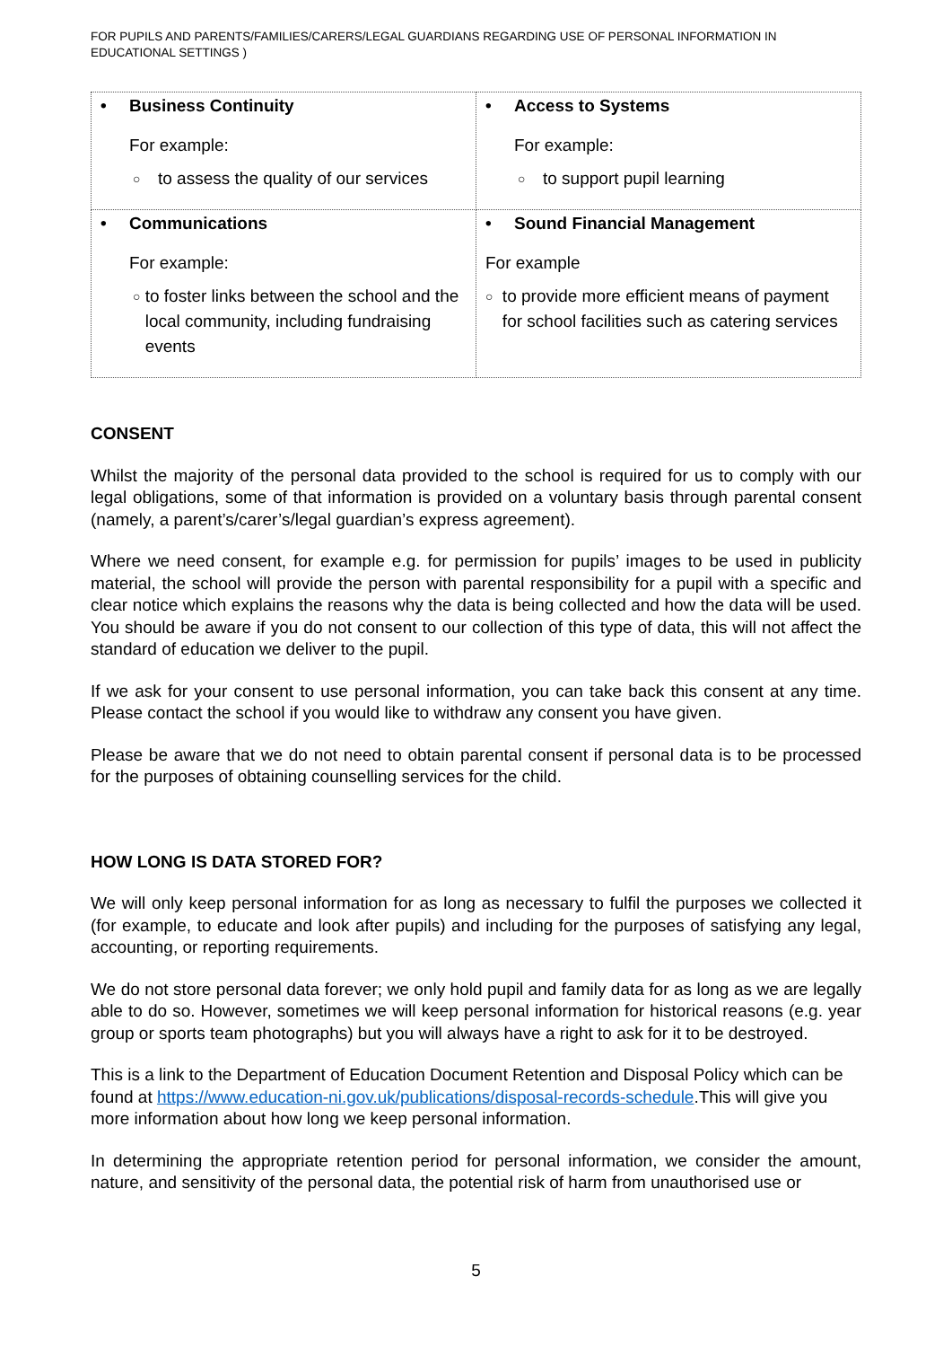FOR PUPILS AND PARENTS/FAMILIES/CARERS/LEGAL GUARDIANS REGARDING USE OF PERSONAL INFORMATION IN EDUCATIONAL SETTINGS )
| • Business Continuity For example: ○ to assess the quality of our services | • Access to Systems For example: ○ to support pupil learning |
| • Communications For example: ○ to foster links between the school and the local community, including fundraising events | • Sound Financial Management For example ○ to provide more efficient means of payment for school facilities such as catering services |
CONSENT
Whilst the majority of the personal data provided to the school is required for us to comply with our legal obligations, some of that information is provided on a voluntary basis through parental consent (namely, a parent’s/carer’s/legal guardian’s express agreement).
Where we need consent, for example e.g. for permission for pupils’ images to be used in publicity material, the school will provide the person with parental responsibility for a pupil with a specific and clear notice which explains the reasons why the data is being collected and how the data will be used. You should be aware if you do not consent to our collection of this type of data, this will not affect the standard of education we deliver to the pupil.
If we ask for your consent to use personal information, you can take back this consent at any time. Please contact the school if you would like to withdraw any consent you have given.
Please be aware that we do not need to obtain parental consent if personal data is to be processed for the purposes of obtaining counselling services for the child.
HOW LONG IS DATA STORED FOR?
We will only keep personal information for as long as necessary to fulfil the purposes we collected it (for example, to educate and look after pupils) and including for the purposes of satisfying any legal, accounting, or reporting requirements.
We do not store personal data forever; we only hold pupil and family data for as long as we are legally able to do so. However, sometimes we will keep personal information for historical reasons (e.g. year group or sports team photographs) but you will always have a right to ask for it to be destroyed.
This is a link to the Department of Education Document Retention and Disposal Policy which can be found at https://www.education-ni.gov.uk/publications/disposal-records-schedule.This will give you more information about how long we keep personal information.
In determining the appropriate retention period for personal information, we consider the amount, nature, and sensitivity of the personal data, the potential risk of harm from unauthorised use or
5